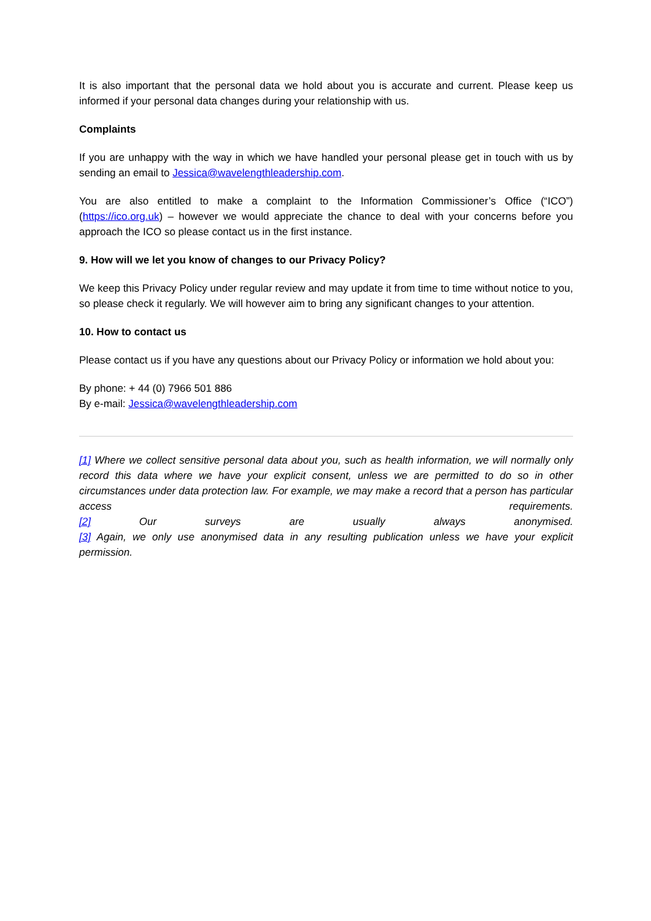It is also important that the personal data we hold about you is accurate and current. Please keep us informed if your personal data changes during your relationship with us.
Complaints
If you are unhappy with the way in which we have handled your personal please get in touch with us by sending an email to Jessica@wavelengthleadership.com.
You are also entitled to make a complaint to the Information Commissioner’s Office (“ICO”) (https://ico.org.uk) – however we would appreciate the chance to deal with your concerns before you approach the ICO so please contact us in the first instance.
9. How will we let you know of changes to our Privacy Policy?
We keep this Privacy Policy under regular review and may update it from time to time without notice to you, so please check it regularly. We will however aim to bring any significant changes to your attention.
10. How to contact us
Please contact us if you have any questions about our Privacy Policy or information we hold about you:
By phone: + 44 (0) 7966 501 886
By e-mail: Jessica@wavelengthleadership.com
[1] Where we collect sensitive personal data about you, such as health information, we will normally only record this data where we have your explicit consent, unless we are permitted to do so in other circumstances under data protection law. For example, we may make a record that a person has particular access requirements.
[2] Our surveys are usually always anonymised.
[3] Again, we only use anonymised data in any resulting publication unless we have your explicit permission.